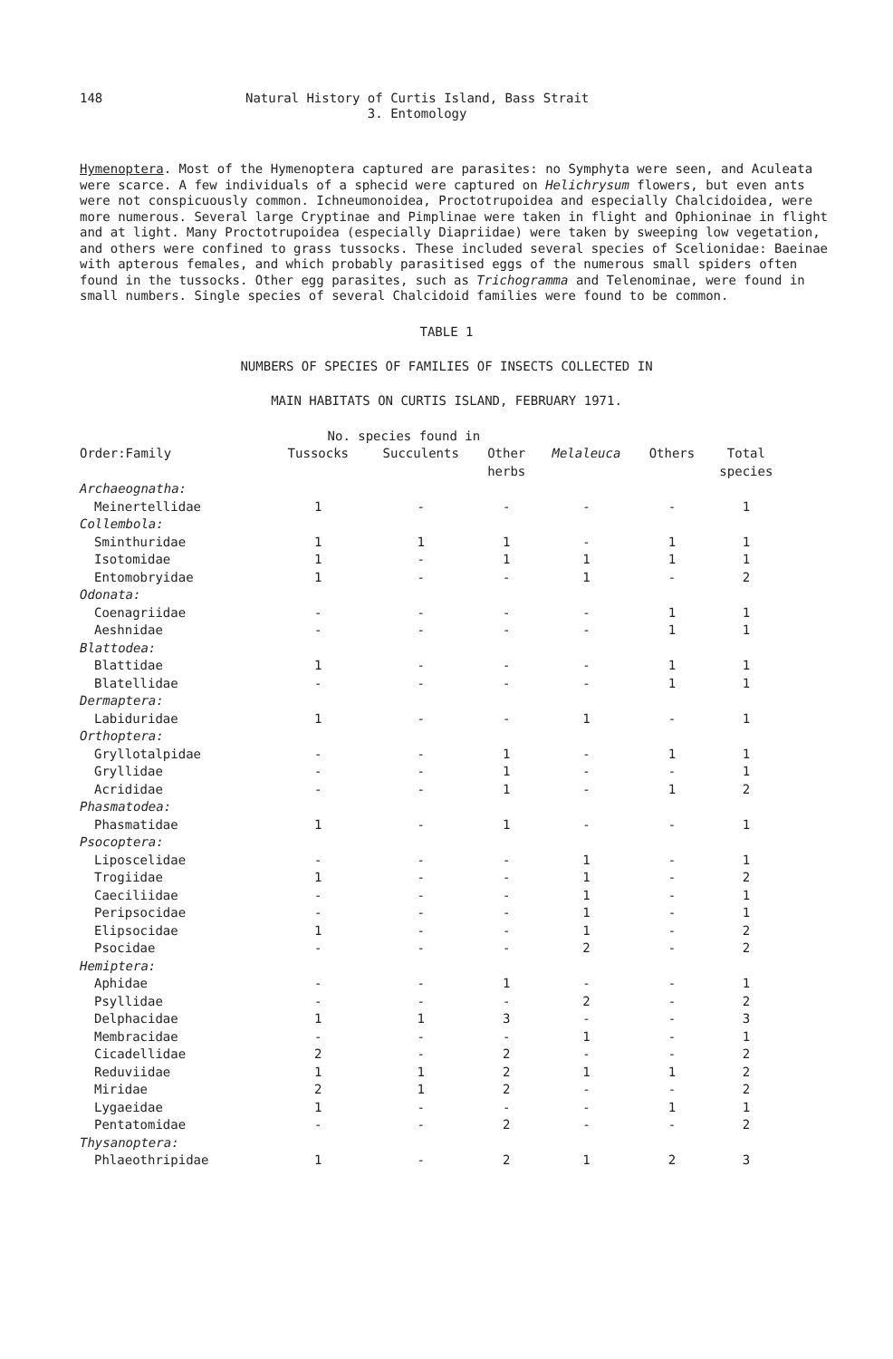148
Natural History of Curtis Island, Bass Strait
3. Entomology
Hymenoptera. Most of the Hymenoptera captured are parasites: no Symphyta were seen, and Aculeata were scarce. A few individuals of a sphecid were captured on Helichrysum flowers, but even ants were not conspicuously common. Ichneumonoidea, Proctotrupoidea and especially Chalcidoidea, were more numerous. Several large Cryptinae and Pimplinae were taken in flight and Ophioninae in flight and at light. Many Proctotrupoidea (especially Diapriidae) were taken by sweeping low vegetation, and others were confined to grass tussocks. These included several species of Scelionidae: Baeinae with apterous females, and which probably parasitised eggs of the numerous small spiders often found in the tussocks. Other egg parasites, such as Trichogramma and Telenominae, were found in small numbers. Single species of several Chalcidoid families were found to be common.
TABLE 1
NUMBERS OF SPECIES OF FAMILIES OF INSECTS COLLECTED IN
MAIN HABITATS ON CURTIS ISLAND, FEBRUARY 1971.
| | No. species found in | | | | | |
| --- | --- | --- | --- | --- | --- | --- |
| Order:Family | Tussocks | Succulents | Other herbs | Melaleuca | Others | Total species |
| Archaeognatha: | | | | | | |
| Meinertellidae | 1 | - | - | - | - | 1 |
| Collembola: | | | | | | |
| Sminthuridae | 1 | 1 | 1 | - | 1 | 1 |
| Isotomidae | 1 | - | 1 | 1 | 1 | 1 |
| Entomobryidae | 1 | - | - | 1 | - | 2 |
| Odonata: | | | | | | |
| Coenagriidae | - | - | - | - | 1 | 1 |
| Aeshnidae | - | - | - | - | 1 | 1 |
| Blattodea: | | | | | | |
| Blattidae | 1 | - | - | - | 1 | 1 |
| Blatellidae | - | - | - | - | 1 | 1 |
| Dermaptera: | | | | | | |
| Labiduridae | 1 | - | - | 1 | - | 1 |
| Orthoptera: | | | | | | |
| Gryllotalpidae | - | - | 1 | - | 1 | 1 |
| Gryllidae | - | - | 1 | - | - | 1 |
| Acrididae | - | - | 1 | - | 1 | 2 |
| Phasmatodea: | | | | | | |
| Phasmatidae | 1 | - | 1 | - | - | 1 |
| Psocoptera: | | | | | | |
| Liposcelidae | - | - | - | 1 | - | 1 |
| Trogiidae | 1 | - | - | 1 | - | 2 |
| Caeciliidae | - | - | - | 1 | - | 1 |
| Peripsocidae | - | - | - | 1 | - | 1 |
| Elipsocidae | 1 | - | - | 1 | - | 2 |
| Psocidae | - | - | - | 2 | - | 2 |
| Hemiptera: | | | | | | |
| Aphidae | - | - | 1 | - | - | 1 |
| Psyllidae | - | - | - | 2 | - | 2 |
| Delphacidae | 1 | 1 | 3 | - | - | 3 |
| Membracidae | - | - | - | 1 | - | 1 |
| Cicadellidae | 2 | - | 2 | - | - | 2 |
| Reduviidae | 1 | 1 | 2 | 1 | 1 | 2 |
| Miridae | 2 | 1 | 2 | - | - | 2 |
| Lygaeidae | 1 | - | - | - | 1 | 1 |
| Pentatomidae | - | - | 2 | - | - | 2 |
| Thysanoptera: | | | | | | |
| Phlaeothripidae | 1 | - | 2 | 1 | 2 | 3 |